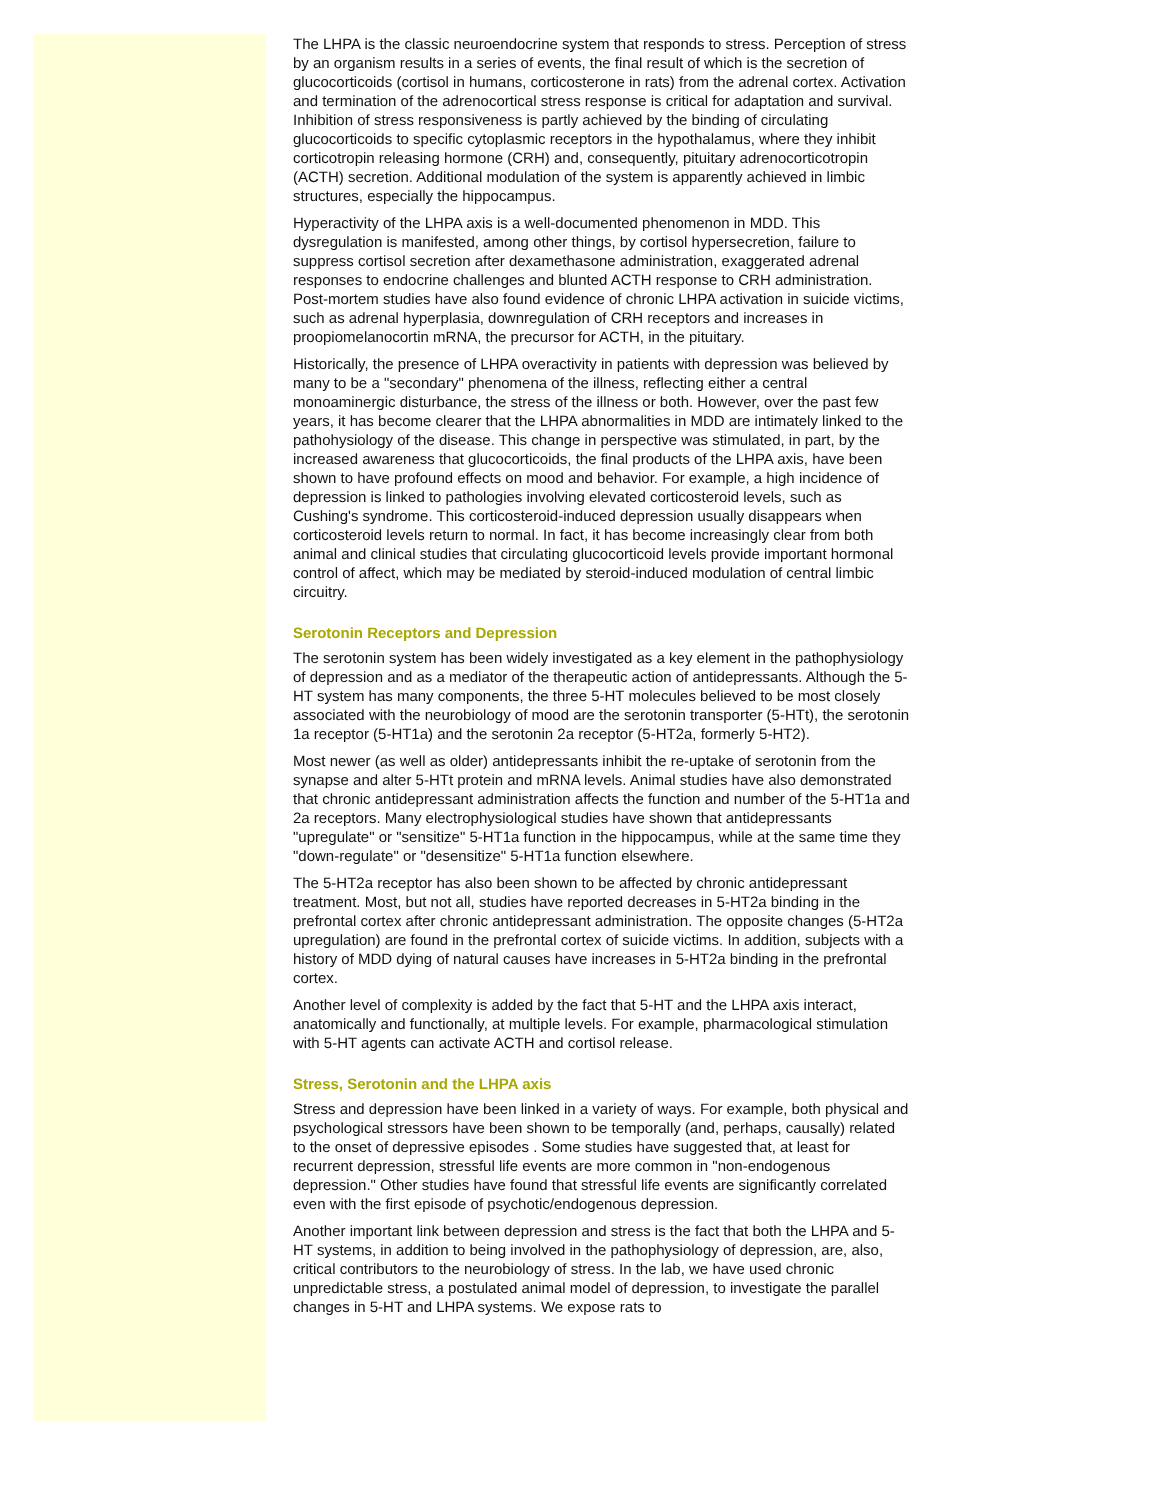The LHPA is the classic neuroendocrine system that responds to stress. Perception of stress by an organism results in a series of events, the final result of which is the secretion of glucocorticoids (cortisol in humans, corticosterone in rats) from the adrenal cortex. Activation and termination of the adrenocortical stress response is critical for adaptation and survival. Inhibition of stress responsiveness is partly achieved by the binding of circulating glucocorticoids to specific cytoplasmic receptors in the hypothalamus, where they inhibit corticotropin releasing hormone (CRH) and, consequently, pituitary adrenocorticotropin (ACTH) secretion. Additional modulation of the system is apparently achieved in limbic structures, especially the hippocampus.
Hyperactivity of the LHPA axis is a well-documented phenomenon in MDD. This dysregulation is manifested, among other things, by cortisol hypersecretion, failure to suppress cortisol secretion after dexamethasone administration, exaggerated adrenal responses to endocrine challenges and blunted ACTH response to CRH administration. Post-mortem studies have also found evidence of chronic LHPA activation in suicide victims, such as adrenal hyperplasia, downregulation of CRH receptors and increases in proopiomelanocortin mRNA, the precursor for ACTH, in the pituitary.
Historically, the presence of LHPA overactivity in patients with depression was believed by many to be a "secondary" phenomena of the illness, reflecting either a central monoaminergic disturbance, the stress of the illness or both. However, over the past few years, it has become clearer that the LHPA abnormalities in MDD are intimately linked to the pathohysiology of the disease. This change in perspective was stimulated, in part, by the increased awareness that glucocorticoids, the final products of the LHPA axis, have been shown to have profound effects on mood and behavior. For example, a high incidence of depression is linked to pathologies involving elevated corticosteroid levels, such as Cushing's syndrome. This corticosteroid-induced depression usually disappears when corticosteroid levels return to normal. In fact, it has become increasingly clear from both animal and clinical studies that circulating glucocorticoid levels provide important hormonal control of affect, which may be mediated by steroid-induced modulation of central limbic circuitry.
Serotonin Receptors and Depression
The serotonin system has been widely investigated as a key element in the pathophysiology of depression and as a mediator of the therapeutic action of antidepressants. Although the 5-HT system has many components, the three 5-HT molecules believed to be most closely associated with the neurobiology of mood are the serotonin transporter (5-HTt), the serotonin 1a receptor (5-HT1a) and the serotonin 2a receptor (5-HT2a, formerly 5-HT2).
Most newer (as well as older) antidepressants inhibit the re-uptake of serotonin from the synapse and alter 5-HTt protein and mRNA levels. Animal studies have also demonstrated that chronic antidepressant administration affects the function and number of the 5-HT1a and 2a receptors. Many electrophysiological studies have shown that antidepressants "upregulate" or "sensitize" 5-HT1a function in the hippocampus, while at the same time they "down-regulate" or "desensitize" 5-HT1a function elsewhere.
The 5-HT2a receptor has also been shown to be affected by chronic antidepressant treatment. Most, but not all, studies have reported decreases in 5-HT2a binding in the prefrontal cortex after chronic antidepressant administration. The opposite changes (5-HT2a upregulation) are found in the prefrontal cortex of suicide victims. In addition, subjects with a history of MDD dying of natural causes have increases in 5-HT2a binding in the prefrontal cortex.
Another level of complexity is added by the fact that 5-HT and the LHPA axis interact, anatomically and functionally, at multiple levels. For example, pharmacological stimulation with 5-HT agents can activate ACTH and cortisol release.
Stress, Serotonin and the LHPA axis
Stress and depression have been linked in a variety of ways. For example, both physical and psychological stressors have been shown to be temporally (and, perhaps, causally) related to the onset of depressive episodes . Some studies have suggested that, at least for recurrent depression, stressful life events are more common in "non-endogenous depression." Other studies have found that stressful life events are significantly correlated even with the first episode of psychotic/endogenous depression.
Another important link between depression and stress is the fact that both the LHPA and 5-HT systems, in addition to being involved in the pathophysiology of depression, are, also, critical contributors to the neurobiology of stress. In the lab, we have used chronic unpredictable stress, a postulated animal model of depression, to investigate the parallel changes in 5-HT and LHPA systems. We expose rats to